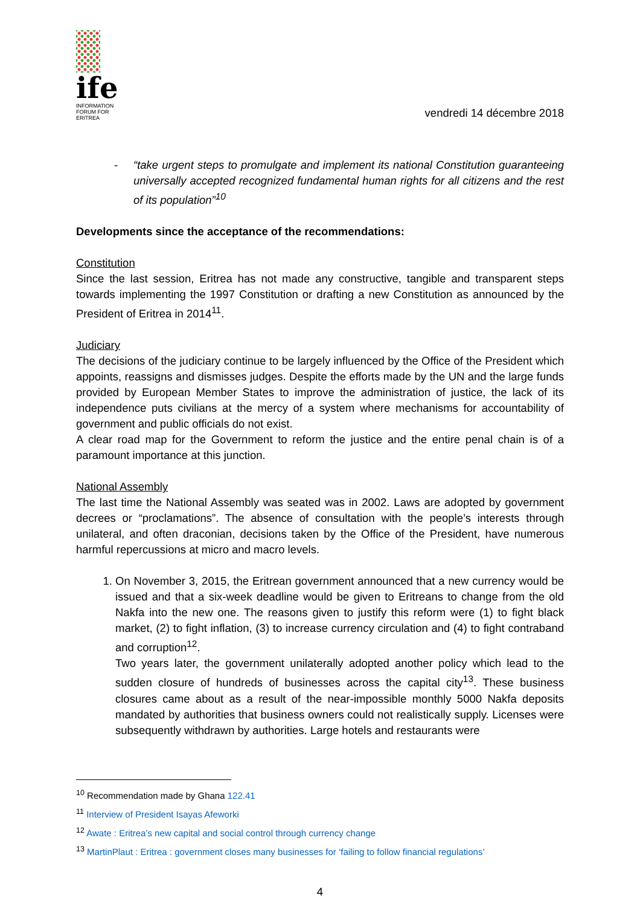ife
INFORMATION FORUM FOR ERITREA
vendredi 14 décembre 2018
- “take urgent steps to promulgate and implement its national Constitution guaranteeing universally accepted recognized fundamental human rights for all citizens and the rest of its population”<sup>10</sup>
Developments since the acceptance of the recommendations:
Constitution
Since the last session, Eritrea has not made any constructive, tangible and transparent steps towards implementing the 1997 Constitution or drafting a new Constitution as announced by the President of Eritrea in 2014<sup>11</sup>.
Judiciary
The decisions of the judiciary continue to be largely influenced by the Office of the President which appoints, reassigns and dismisses judges. Despite the efforts made by the UN and the large funds provided by European Member States to improve the administration of justice, the lack of its independence puts civilians at the mercy of a system where mechanisms for accountability of government and public officials do not exist.
A clear road map for the Government to reform the justice and the entire penal chain is of a paramount importance at this junction.
National Assembly
The last time the National Assembly was seated was in 2002. Laws are adopted by government decrees or “proclamations”. The absence of consultation with the people’s interests through unilateral, and often draconian, decisions taken by the Office of the President, have numerous harmful repercussions at micro and macro levels.
1. On November 3, 2015, the Eritrean government announced that a new currency would be issued and that a six-week deadline would be given to Eritreans to change from the old Nakfa into the new one. The reasons given to justify this reform were (1) to fight black market, (2) to fight inflation, (3) to increase currency circulation and (4) to fight contraband and corruption<sup>12</sup>.
Two years later, the government unilaterally adopted another policy which lead to the sudden closure of hundreds of businesses across the capital city<sup>13</sup>. These business closures came about as a result of the near-impossible monthly 5000 Nakfa deposits mandated by authorities that business owners could not realistically supply. Licenses were subsequently withdrawn by authorities. Large hotels and restaurants were
<sup>10</sup> Recommendation made by Ghana 122.41
<sup>11</sup> Interview of President Isayas Afeworki
<sup>12</sup> Awate : Eritrea’s new capital and social control through currency change
<sup>13</sup> MartinPlaut : Eritrea : government closes many businesses for ‘failing to follow financial regulations’
4